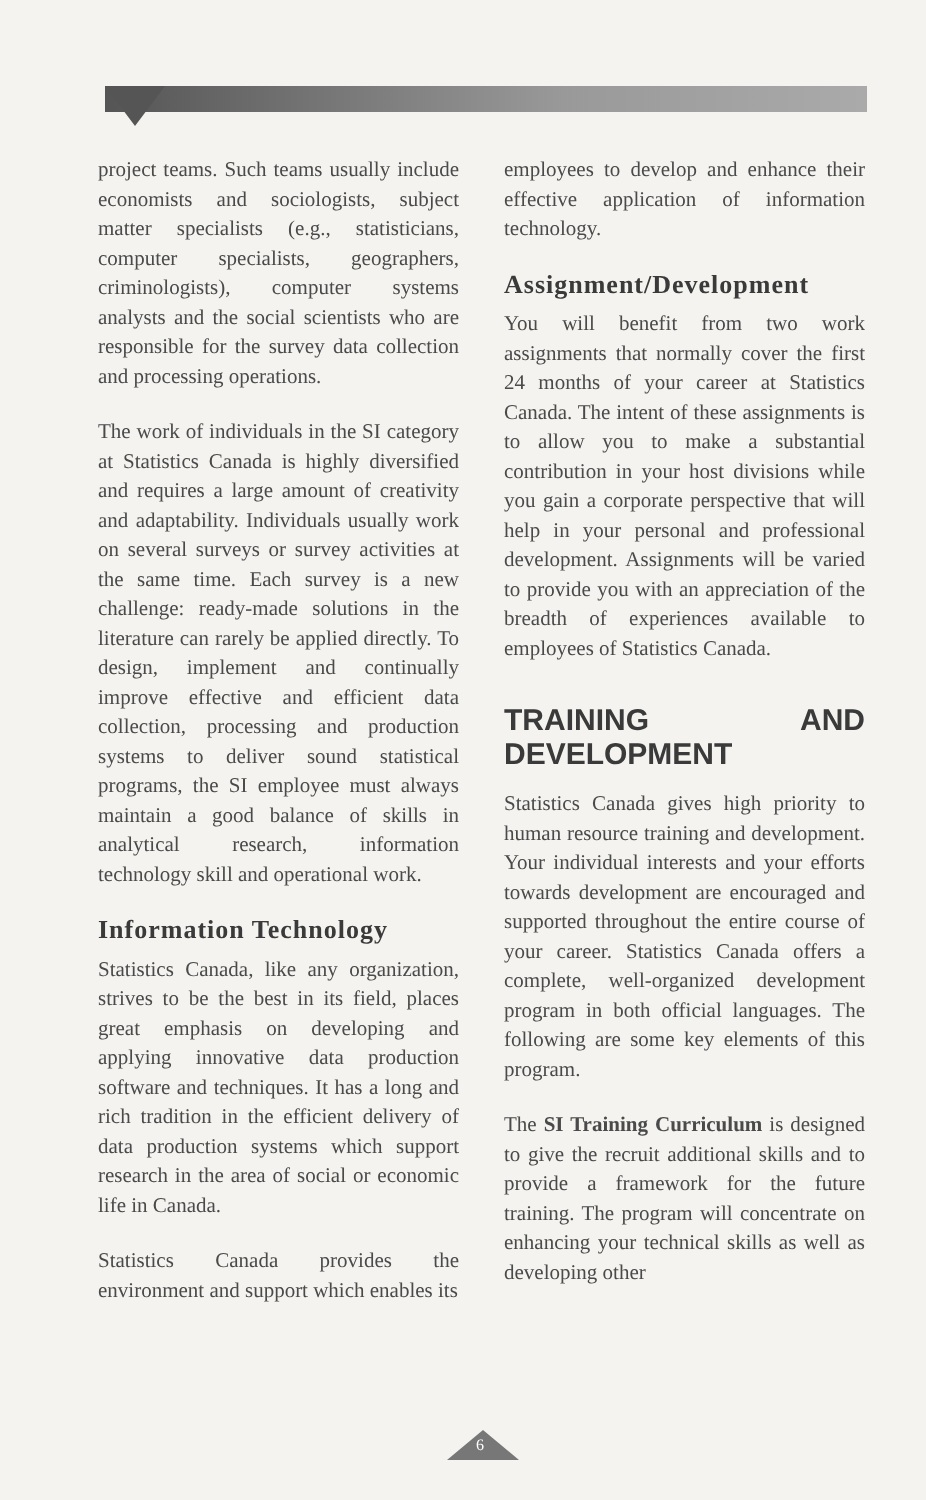project teams. Such teams usually include economists and sociologists, subject matter specialists (e.g., statisticians, computer specialists, geographers, criminologists), computer systems analysts and the social scientists who are responsible for the survey data collection and processing operations.
The work of individuals in the SI category at Statistics Canada is highly diversified and requires a large amount of creativity and adaptability. Individuals usually work on several surveys or survey activities at the same time. Each survey is a new challenge: ready-made solutions in the literature can rarely be applied directly. To design, implement and continually improve effective and efficient data collection, processing and production systems to deliver sound statistical programs, the SI employee must always maintain a good balance of skills in analytical research, information technology skill and operational work.
Information Technology
Statistics Canada, like any organization, strives to be the best in its field, places great emphasis on developing and applying innovative data production software and techniques. It has a long and rich tradition in the efficient delivery of data production systems which support research in the area of social or economic life in Canada.
Statistics Canada provides the environment and support which enables its
employees to develop and enhance their effective application of information technology.
Assignment/Development
You will benefit from two work assignments that normally cover the first 24 months of your career at Statistics Canada. The intent of these assignments is to allow you to make a substantial contribution in your host divisions while you gain a corporate perspective that will help in your personal and professional development. Assignments will be varied to provide you with an appreciation of the breadth of experiences available to employees of Statistics Canada.
TRAINING AND DEVELOPMENT
Statistics Canada gives high priority to human resource training and development. Your individual interests and your efforts towards development are encouraged and supported throughout the entire course of your career. Statistics Canada offers a complete, well-organized development program in both official languages. The following are some key elements of this program.
The SI Training Curriculum is designed to give the recruit additional skills and to provide a framework for the future training. The program will concentrate on enhancing your technical skills as well as developing other
6